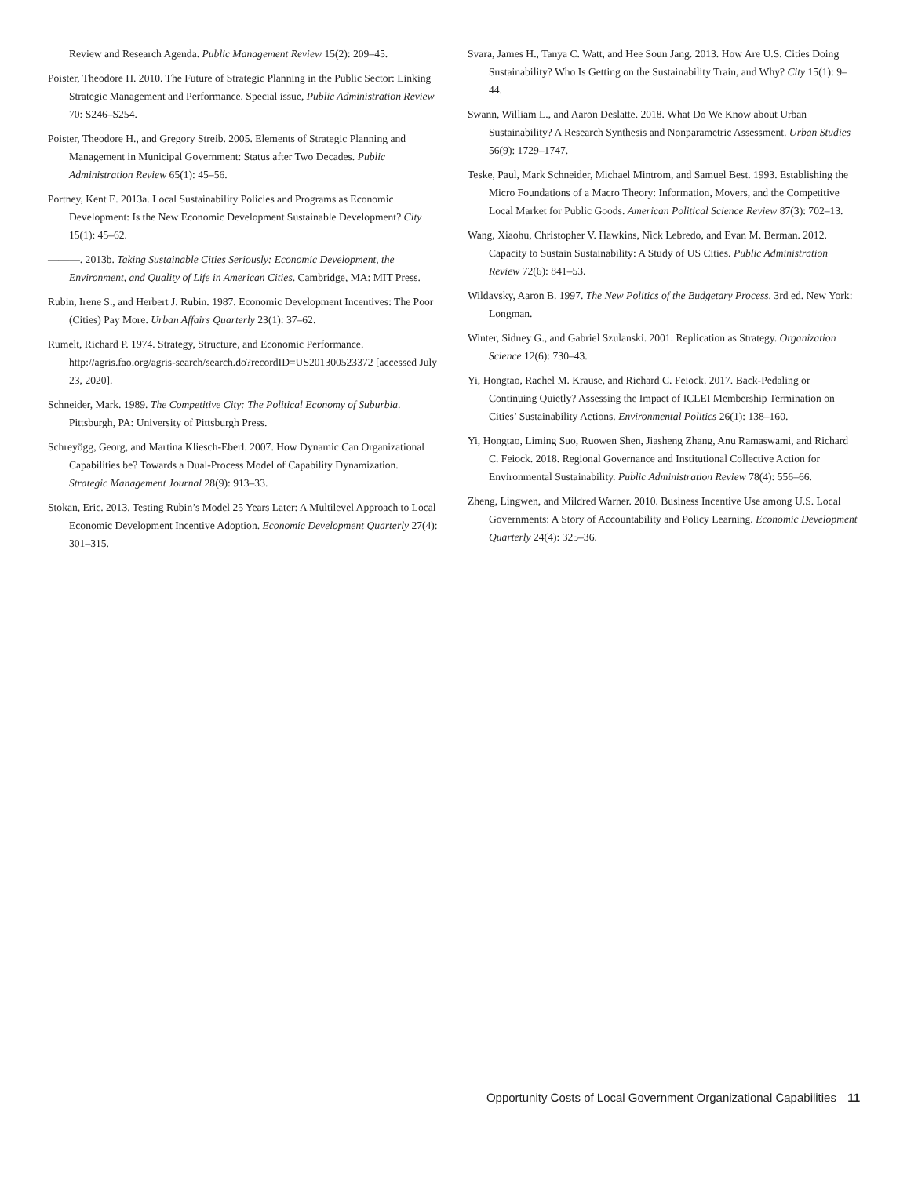Review and Research Agenda. Public Management Review 15(2): 209–45.
Poister, Theodore H. 2010. The Future of Strategic Planning in the Public Sector: Linking Strategic Management and Performance. Special issue, Public Administration Review 70: S246–S254.
Poister, Theodore H., and Gregory Streib. 2005. Elements of Strategic Planning and Management in Municipal Government: Status after Two Decades. Public Administration Review 65(1): 45–56.
Portney, Kent E. 2013a. Local Sustainability Policies and Programs as Economic Development: Is the New Economic Development Sustainable Development? City 15(1): 45–62.
———. 2013b. Taking Sustainable Cities Seriously: Economic Development, the Environment, and Quality of Life in American Cities. Cambridge, MA: MIT Press.
Rubin, Irene S., and Herbert J. Rubin. 1987. Economic Development Incentives: The Poor (Cities) Pay More. Urban Affairs Quarterly 23(1): 37–62.
Rumelt, Richard P. 1974. Strategy, Structure, and Economic Performance. http://agris.fao.org/agris-search/search.do?recordID=US201300523372 [accessed July 23, 2020].
Schneider, Mark. 1989. The Competitive City: The Political Economy of Suburbia. Pittsburgh, PA: University of Pittsburgh Press.
Schreyögg, Georg, and Martina Kliesch-Eberl. 2007. How Dynamic Can Organizational Capabilities be? Towards a Dual-Process Model of Capability Dynamization. Strategic Management Journal 28(9): 913–33.
Stokan, Eric. 2013. Testing Rubin’s Model 25 Years Later: A Multilevel Approach to Local Economic Development Incentive Adoption. Economic Development Quarterly 27(4): 301–315.
Svara, James H., Tanya C. Watt, and Hee Soun Jang. 2013. How Are U.S. Cities Doing Sustainability? Who Is Getting on the Sustainability Train, and Why? City 15(1): 9–44.
Swann, William L., and Aaron Deslatte. 2018. What Do We Know about Urban Sustainability? A Research Synthesis and Nonparametric Assessment. Urban Studies 56(9): 1729–1747.
Teske, Paul, Mark Schneider, Michael Mintrom, and Samuel Best. 1993. Establishing the Micro Foundations of a Macro Theory: Information, Movers, and the Competitive Local Market for Public Goods. American Political Science Review 87(3): 702–13.
Wang, Xiaohu, Christopher V. Hawkins, Nick Lebredo, and Evan M. Berman. 2012. Capacity to Sustain Sustainability: A Study of US Cities. Public Administration Review 72(6): 841–53.
Wildavsky, Aaron B. 1997. The New Politics of the Budgetary Process. 3rd ed. New York: Longman.
Winter, Sidney G., and Gabriel Szulanski. 2001. Replication as Strategy. Organization Science 12(6): 730–43.
Yi, Hongtao, Rachel M. Krause, and Richard C. Feiock. 2017. Back-Pedaling or Continuing Quietly? Assessing the Impact of ICLEI Membership Termination on Cities’ Sustainability Actions. Environmental Politics 26(1): 138–160.
Yi, Hongtao, Liming Suo, Ruowen Shen, Jiasheng Zhang, Anu Ramaswami, and Richard C. Feiock. 2018. Regional Governance and Institutional Collective Action for Environmental Sustainability. Public Administration Review 78(4): 556–66.
Zheng, Lingwen, and Mildred Warner. 2010. Business Incentive Use among U.S. Local Governments: A Story of Accountability and Policy Learning. Economic Development Quarterly 24(4): 325–36.
Opportunity Costs of Local Government Organizational Capabilities 11